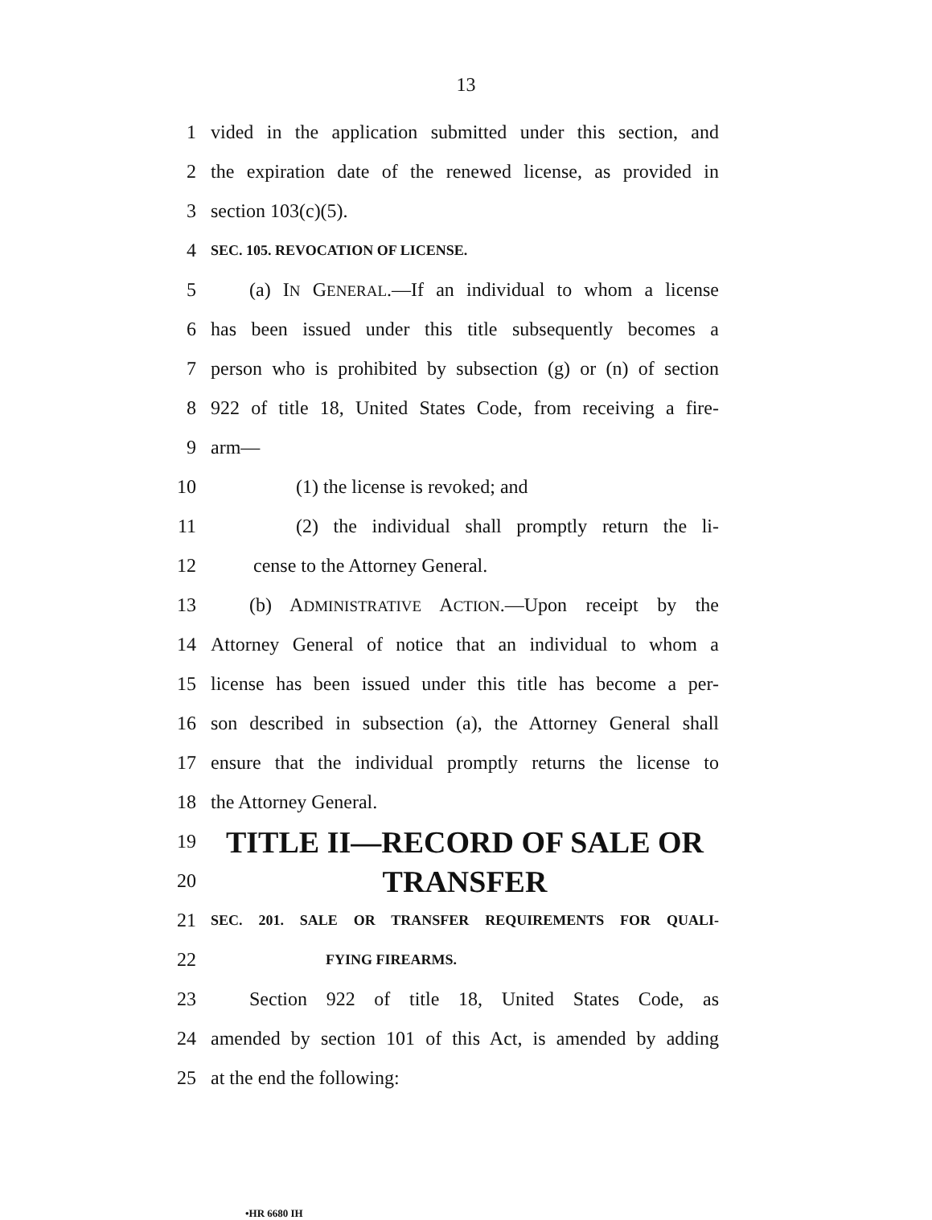13
1 vided in the application submitted under this section, and
2 the expiration date of the renewed license, as provided in
3 section 103(c)(5).
4 SEC. 105. REVOCATION OF LICENSE.
5  (a) IN GENERAL.—If an individual to whom a license
6 has been issued under this title subsequently becomes a
7 person who is prohibited by subsection (g) or (n) of section
8 922 of title 18, United States Code, from receiving a fire-
9 arm—
10 (1) the license is revoked; and
11 (2) the individual shall promptly return the li-
12 cense to the Attorney General.
13  (b) ADMINISTRATIVE ACTION.—Upon receipt by the
14 Attorney General of notice that an individual to whom a
15 license has been issued under this title has become a per-
16 son described in subsection (a), the Attorney General shall
17 ensure that the individual promptly returns the license to
18 the Attorney General.
19 TITLE II—RECORD OF SALE OR
20 TRANSFER
21 SEC. 201. SALE OR TRANSFER REQUIREMENTS FOR QUALI-
22 FYING FIREARMS.
23  Section 922 of title 18, United States Code, as
24 amended by section 101 of this Act, is amended by adding
25 at the end the following:
•HR 6680 IH